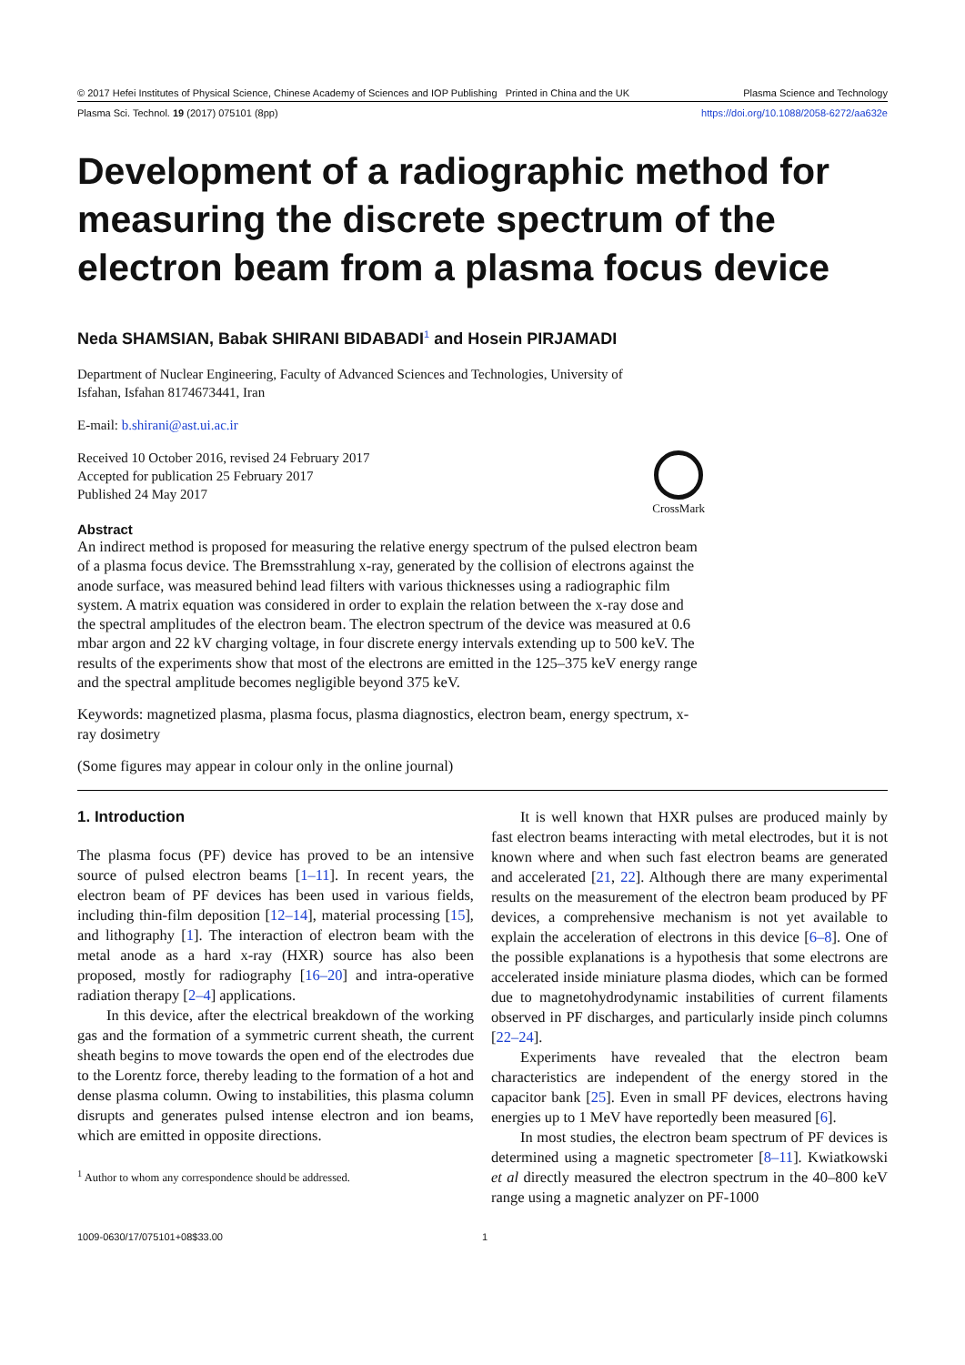© 2017 Hefei Institutes of Physical Science, Chinese Academy of Sciences and IOP Publishing Printed in China and the UK Plasma Science and Technology
Plasma Sci. Technol. 19 (2017) 075101 (8pp) https://doi.org/10.1088/2058-6272/aa632e
Development of a radiographic method for measuring the discrete spectrum of the electron beam from a plasma focus device
Neda SHAMSIAN, Babak SHIRANI BIDABADI<sup>1</sup> and Hosein PIRJAMADI
Department of Nuclear Engineering, Faculty of Advanced Sciences and Technologies, University of
Isfahan, Isfahan 8174673441, Iran
E-mail: b.shirani@ast.ui.ac.ir
Received 10 October 2016, revised 24 February 2017
Accepted for publication 25 February 2017
Published 24 May 2017
CrossMark
Abstract
An indirect method is proposed for measuring the relative energy spectrum of the pulsed electron beam of a plasma focus device. The Bremsstrahlung x-ray, generated by the collision of electrons against the anode surface, was measured behind lead filters with various thicknesses using a radiographic film system. A matrix equation was considered in order to explain the relation between the x-ray dose and the spectral amplitudes of the electron beam. The electron spectrum of the device was measured at 0.6 mbar argon and 22 kV charging voltage, in four discrete energy intervals extending up to 500 keV. The results of the experiments show that most of the electrons are emitted in the 125–375 keV energy range and the spectral amplitude becomes negligible beyond 375 keV.
Keywords: magnetized plasma, plasma focus, plasma diagnostics, electron beam, energy spectrum, x-ray dosimetry
(Some figures may appear in colour only in the online journal)
1. Introduction
The plasma focus (PF) device has proved to be an intensive source of pulsed electron beams [1–11]. In recent years, the electron beam of PF devices has been used in various fields, including thin-film deposition [12–14], material processing [15], and lithography [1]. The interaction of electron beam with the metal anode as a hard x-ray (HXR) source has also been proposed, mostly for radiography [16–20] and intra-operative radiation therapy [2–4] applications.
In this device, after the electrical breakdown of the working gas and the formation of a symmetric current sheath, the current sheath begins to move towards the open end of the electrodes due to the Lorentz force, thereby leading to the formation of a hot and dense plasma column. Owing to instabilities, this plasma column disrupts and generates pulsed intense electron and ion beams, which are emitted in opposite directions.
<sup>1</sup> Author to whom any correspondence should be addressed.
It is well known that HXR pulses are produced mainly by fast electron beams interacting with metal electrodes, but it is not known where and when such fast electron beams are generated and accelerated [21, 22]. Although there are many experimental results on the measurement of the electron beam produced by PF devices, a comprehensive mechanism is not yet available to explain the acceleration of electrons in this device [6–8]. One of the possible explanations is a hypothesis that some electrons are accelerated inside miniature plasma diodes, which can be formed due to magnetohydrodynamic instabilities of current filaments observed in PF discharges, and particularly inside pinch columns [22–24].
Experiments have revealed that the electron beam characteristics are independent of the energy stored in the capacitor bank [25]. Even in small PF devices, electrons having energies up to 1 MeV have reportedly been measured [6].
In most studies, the electron beam spectrum of PF devices is determined using a magnetic spectrometer [8–11]. Kwiatkowski et al directly measured the electron spectrum in the 40–800 keV range using a magnetic analyzer on PF-1000
1009-0630/17/075101+08$33.00 1